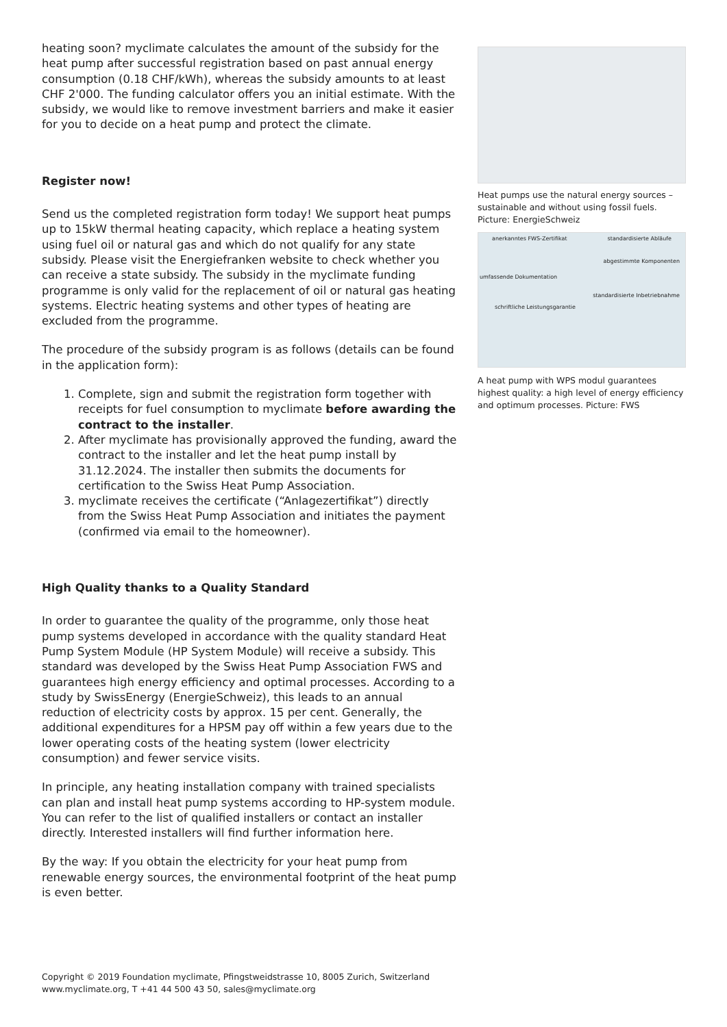heating soon? myclimate calculates the amount of the subsidy for the heat pump after successful registration based on past annual energy consumption (0.18 CHF/kWh), whereas the subsidy amounts to at least CHF 2'000. The funding calculator offers you an initial estimate. With the subsidy, we would like to remove investment barriers and make it easier for you to decide on a heat pump and protect the climate.
Register now!
Send us the completed registration form today! We support heat pumps up to 15kW thermal heating capacity, which replace a heating system using fuel oil or natural gas and which do not qualify for any state subsidy. Please visit the Energiefranken website to check whether you can receive a state subsidy. The subsidy in the myclimate funding programme is only valid for the replacement of oil or natural gas heating systems. Electric heating systems and other types of heating are excluded from the programme.
The procedure of the subsidy program is as follows (details can be found in the application form):
1. Complete, sign and submit the registration form together with receipts for fuel consumption to myclimate before awarding the contract to the installer.
2. After myclimate has provisionally approved the funding, award the contract to the installer and let the heat pump install by 31.12.2024. The installer then submits the documents for certification to the Swiss Heat Pump Association.
3. myclimate receives the certificate (“Anlagezertifikat”) directly from the Swiss Heat Pump Association and initiates the payment (confirmed via email to the homeowner).
High Quality thanks to a Quality Standard
In order to guarantee the quality of the programme, only those heat pump systems developed in accordance with the quality standard Heat Pump System Module (HP System Module) will receive a subsidy. This standard was developed by the Swiss Heat Pump Association FWS and guarantees high energy efficiency and optimal processes. According to a study by SwissEnergy (EnergieSchweiz), this leads to an annual reduction of electricity costs by approx. 15 per cent. Generally, the additional expenditures for a HPSM pay off within a few years due to the lower operating costs of the heating system (lower electricity consumption) and fewer service visits.
In principle, any heating installation company with trained specialists can plan and install heat pump systems according to HP-system module. You can refer to the list of qualified installers or contact an installer directly. Interested installers will find further information here.
By the way: If you obtain the electricity for your heat pump from renewable energy sources, the environmental footprint of the heat pump is even better.
Heat pumps use the natural energy sources – sustainable and without using fossil fuels. Picture: EnergieSchweiz
anerkanntes FWS-Zertifikat standardisierte Abläufe
abgestimmte Komponenten
umfassende Dokumentation
standardisierte Inbetriebnahme
schriftliche Leistungsgarantie
A heat pump with WPS modul guarantees highest quality: a high level of energy efficiency and optimum processes. Picture: FWS
Copyright © 2019 Foundation myclimate, Pfingstweidstrasse 10, 8005 Zurich, Switzerland
www.myclimate.org, T +41 44 500 43 50, sales@myclimate.org